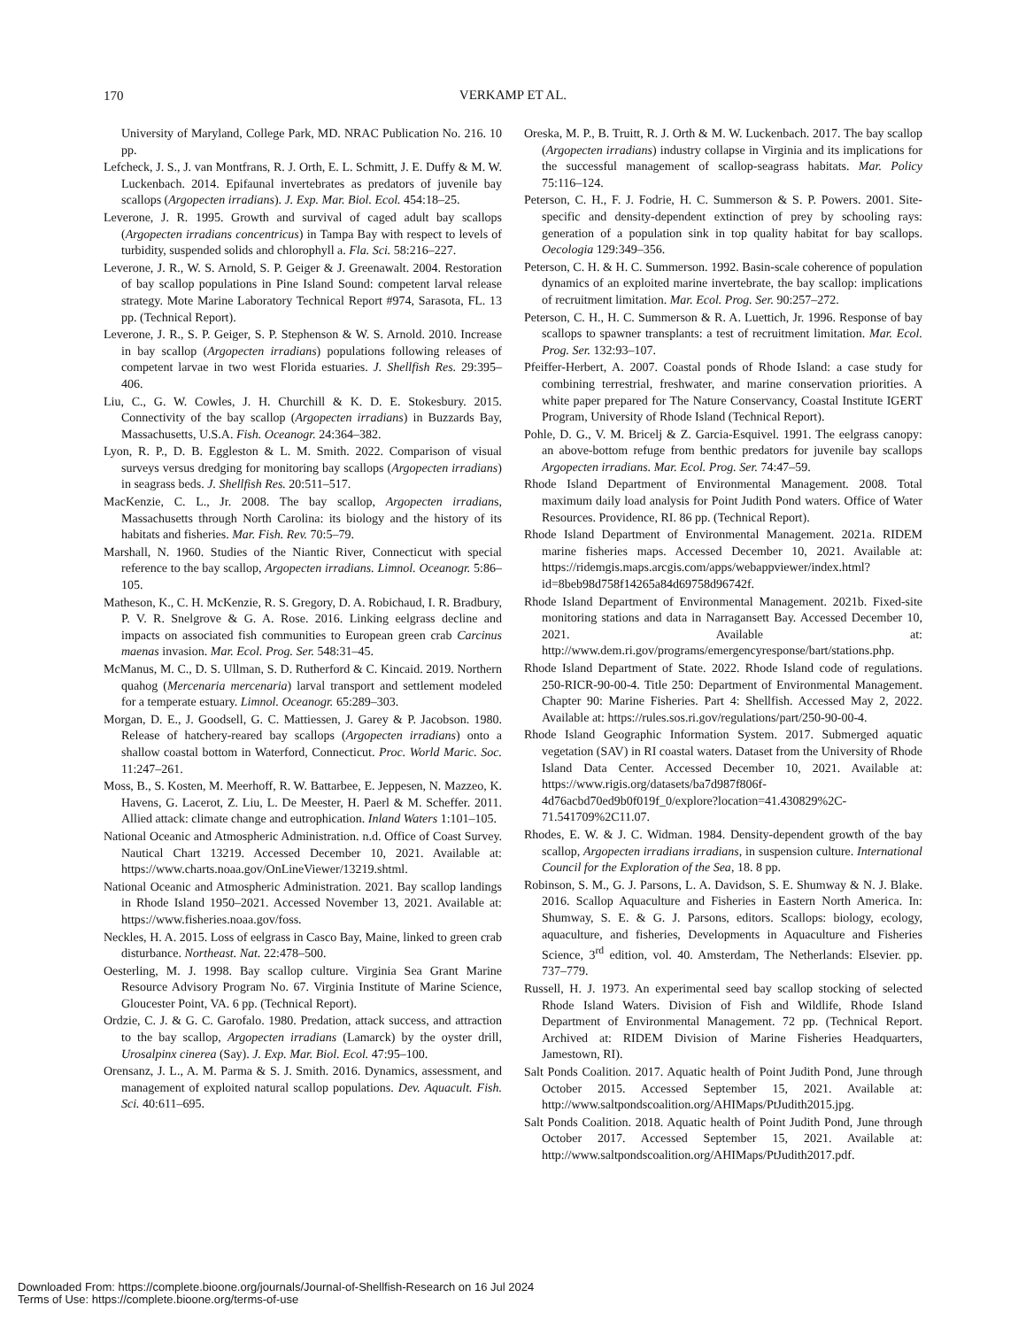170
VERKAMP ET AL.
University of Maryland, College Park, MD. NRAC Publication No. 216. 10 pp.
Lefcheck, J. S., J. van Montfrans, R. J. Orth, E. L. Schmitt, J. E. Duffy & M. W. Luckenbach. 2014. Epifaunal invertebrates as predators of juvenile bay scallops (Argopecten irradians). J. Exp. Mar. Biol. Ecol. 454:18–25.
Leverone, J. R. 1995. Growth and survival of caged adult bay scallops (Argopecten irradians concentricus) in Tampa Bay with respect to levels of turbidity, suspended solids and chlorophyll a. Fla. Sci. 58:216–227.
Leverone, J. R., W. S. Arnold, S. P. Geiger & J. Greenawalt. 2004. Restoration of bay scallop populations in Pine Island Sound: competent larval release strategy. Mote Marine Laboratory Technical Report #974, Sarasota, FL. 13 pp. (Technical Report).
Leverone, J. R., S. P. Geiger, S. P. Stephenson & W. S. Arnold. 2010. Increase in bay scallop (Argopecten irradians) populations following releases of competent larvae in two west Florida estuaries. J. Shellfish Res. 29:395–406.
Liu, C., G. W. Cowles, J. H. Churchill & K. D. E. Stokesbury. 2015. Connectivity of the bay scallop (Argopecten irradians) in Buzzards Bay, Massachusetts, U.S.A. Fish. Oceanogr. 24:364–382.
Lyon, R. P., D. B. Eggleston & L. M. Smith. 2022. Comparison of visual surveys versus dredging for monitoring bay scallops (Argopecten irradians) in seagrass beds. J. Shellfish Res. 20:511–517.
MacKenzie, C. L., Jr. 2008. The bay scallop, Argopecten irradians, Massachusetts through North Carolina: its biology and the history of its habitats and fisheries. Mar. Fish. Rev. 70:5–79.
Marshall, N. 1960. Studies of the Niantic River, Connecticut with special reference to the bay scallop, Argopecten irradians. Limnol. Oceanogr. 5:86–105.
Matheson, K., C. H. McKenzie, R. S. Gregory, D. A. Robichaud, I. R. Bradbury, P. V. R. Snelgrove & G. A. Rose. 2016. Linking eelgrass decline and impacts on associated fish communities to European green crab Carcinus maenas invasion. Mar. Ecol. Prog. Ser. 548:31–45.
McManus, M. C., D. S. Ullman, S. D. Rutherford & C. Kincaid. 2019. Northern quahog (Mercenaria mercenaria) larval transport and settlement modeled for a temperate estuary. Limnol. Oceanogr. 65:289–303.
Morgan, D. E., J. Goodsell, G. C. Mattiessen, J. Garey & P. Jacobson. 1980. Release of hatchery-reared bay scallops (Argopecten irradians) onto a shallow coastal bottom in Waterford, Connecticut. Proc. World Maric. Soc. 11:247–261.
Moss, B., S. Kosten, M. Meerhoff, R. W. Battarbee, E. Jeppesen, N. Mazzeo, K. Havens, G. Lacerot, Z. Liu, L. De Meester, H. Paerl & M. Scheffer. 2011. Allied attack: climate change and eutrophication. Inland Waters 1:101–105.
National Oceanic and Atmospheric Administration. n.d. Office of Coast Survey. Nautical Chart 13219. Accessed December 10, 2021. Available at: https://www.charts.noaa.gov/OnLineViewer/13219.shtml.
National Oceanic and Atmospheric Administration. 2021. Bay scallop landings in Rhode Island 1950–2021. Accessed November 13, 2021. Available at: https://www.fisheries.noaa.gov/foss.
Neckles, H. A. 2015. Loss of eelgrass in Casco Bay, Maine, linked to green crab disturbance. Northeast. Nat. 22:478–500.
Oesterling, M. J. 1998. Bay scallop culture. Virginia Sea Grant Marine Resource Advisory Program No. 67. Virginia Institute of Marine Science, Gloucester Point, VA. 6 pp. (Technical Report).
Ordzie, C. J. & G. C. Garofalo. 1980. Predation, attack success, and attraction to the bay scallop, Argopecten irradians (Lamarck) by the oyster drill, Urosalpinx cinerea (Say). J. Exp. Mar. Biol. Ecol. 47:95–100.
Orensanz, J. L., A. M. Parma & S. J. Smith. 2016. Dynamics, assessment, and management of exploited natural scallop populations. Dev. Aquacult. Fish. Sci. 40:611–695.
Oreska, M. P., B. Truitt, R. J. Orth & M. W. Luckenbach. 2017. The bay scallop (Argopecten irradians) industry collapse in Virginia and its implications for the successful management of scallop-seagrass habitats. Mar. Policy 75:116–124.
Peterson, C. H., F. J. Fodrie, H. C. Summerson & S. P. Powers. 2001. Site-specific and density-dependent extinction of prey by schooling rays: generation of a population sink in top quality habitat for bay scallops. Oecologia 129:349–356.
Peterson, C. H. & H. C. Summerson. 1992. Basin-scale coherence of population dynamics of an exploited marine invertebrate, the bay scallop: implications of recruitment limitation. Mar. Ecol. Prog. Ser. 90:257–272.
Peterson, C. H., H. C. Summerson & R. A. Luettich, Jr. 1996. Response of bay scallops to spawner transplants: a test of recruitment limitation. Mar. Ecol. Prog. Ser. 132:93–107.
Pfeiffer-Herbert, A. 2007. Coastal ponds of Rhode Island: a case study for combining terrestrial, freshwater, and marine conservation priorities. A white paper prepared for The Nature Conservancy, Coastal Institute IGERT Program, University of Rhode Island (Technical Report).
Pohle, D. G., V. M. Bricelj & Z. Garcia-Esquivel. 1991. The eelgrass canopy: an above-bottom refuge from benthic predators for juvenile bay scallops Argopecten irradians. Mar. Ecol. Prog. Ser. 74:47–59.
Rhode Island Department of Environmental Management. 2008. Total maximum daily load analysis for Point Judith Pond waters. Office of Water Resources. Providence, RI. 86 pp. (Technical Report).
Rhode Island Department of Environmental Management. 2021a. RIDEM marine fisheries maps. Accessed December 10, 2021. Available at: https://ridemgis.maps.arcgis.com/apps/webappviewer/index.html?id=8beb98d758f14265a84d69758d96742f.
Rhode Island Department of Environmental Management. 2021b. Fixed-site monitoring stations and data in Narragansett Bay. Accessed December 10, 2021. Available at: http://www.dem.ri.gov/programs/emergencyresponse/bart/stations.php.
Rhode Island Department of State. 2022. Rhode Island code of regulations. 250-RICR-90-00-4. Title 250: Department of Environmental Management. Chapter 90: Marine Fisheries. Part 4: Shellfish. Accessed May 2, 2022. Available at: https://rules.sos.ri.gov/regulations/part/250-90-00-4.
Rhode Island Geographic Information System. 2017. Submerged aquatic vegetation (SAV) in RI coastal waters. Dataset from the University of Rhode Island Data Center. Accessed December 10, 2021. Available at: https://www.rigis.org/datasets/ba7d987f806f-4d76acbd70ed9b0f019f_0/explore?location=41.430829%2C-71.541709%2C11.07.
Rhodes, E. W. & J. C. Widman. 1984. Density-dependent growth of the bay scallop, Argopecten irradians irradians, in suspension culture. International Council for the Exploration of the Sea, 18. 8 pp.
Robinson, S. M., G. J. Parsons, L. A. Davidson, S. E. Shumway & N. J. Blake. 2016. Scallop Aquaculture and Fisheries in Eastern North America. In: Shumway, S. E. & G. J. Parsons, editors. Scallops: biology, ecology, aquaculture, and fisheries, Developments in Aquaculture and Fisheries Science, 3<sup>rd</sup> edition, vol. 40. Amsterdam, The Netherlands: Elsevier. pp. 737–779.
Russell, H. J. 1973. An experimental seed bay scallop stocking of selected Rhode Island Waters. Division of Fish and Wildlife, Rhode Island Department of Environmental Management. 72 pp. (Technical Report. Archived at: RIDEM Division of Marine Fisheries Headquarters, Jamestown, RI).
Salt Ponds Coalition. 2017. Aquatic health of Point Judith Pond, June through October 2015. Accessed September 15, 2021. Available at: http://www.saltpondscoalition.org/AHIMaps/PtJudith2015.jpg.
Salt Ponds Coalition. 2018. Aquatic health of Point Judith Pond, June through October 2017. Accessed September 15, 2021. Available at: http://www.saltpondscoalition.org/AHIMaps/PtJudith2017.pdf.
Downloaded From: https://complete.bioone.org/journals/Journal-of-Shellfish-Research on 16 Jul 2024
Terms of Use: https://complete.bioone.org/terms-of-use